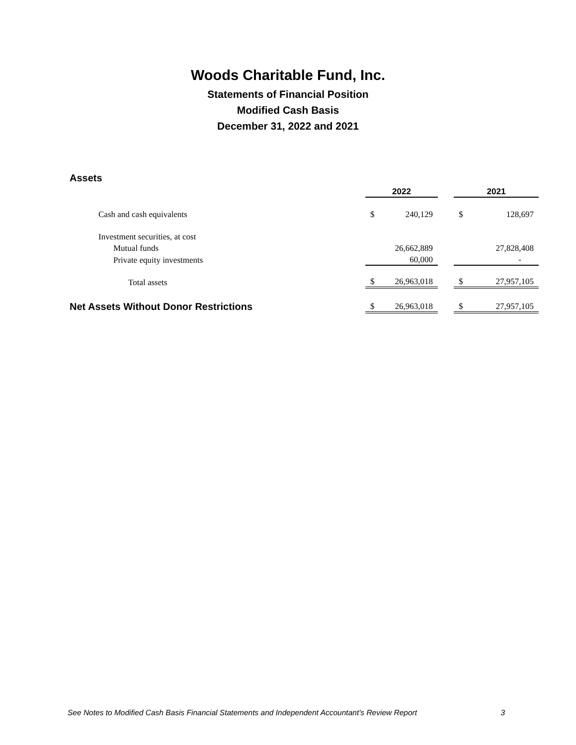Woods Charitable Fund, Inc.
Statements of Financial Position
Modified Cash Basis
December 31, 2022 and 2021
Assets
| | 2022 | | | 2021 | |
| Cash and cash equivalents | $ | 240,129 | | $ | 128,697 |
| Investment securities, at cost | | | | | |
| Mutual funds | | 26,662,889 | | | 27,828,408 |
| Private equity investments | | 60,000 | | | - |
| Total assets | $ | 26,963,018 | | $ | 27,957,105 |
| Net Assets Without Donor Restrictions | $ | 26,963,018 | | $ | 27,957,105 |
See Notes to Modified Cash Basis Financial Statements and Independent Accountant’s Review Report 3